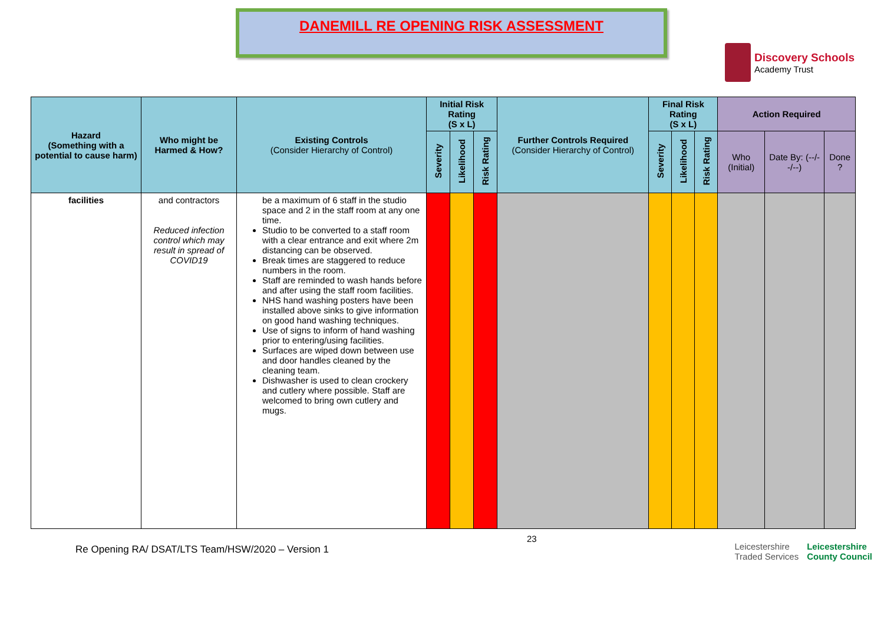DANEMILL RE OPENING RISK ASSESSMENT
Discovery Schools
Academy Trust
| Hazard (Something with a potential to cause harm) | Who might be Harmed & How? | Existing Controls (Consider Hierarchy of Control) | Initial Risk Rating (S x L) | | | Further Controls Required (Consider Hierarchy of Control) | Final Risk Rating (S x L) | | | Action Required | | |
| --- | --- | --- | --- | --- | --- | --- | --- | --- | --- | --- | --- | --- |
| | | | Severity | Likelihood | Risk Rating | | Severity | Likelihood | Risk Rating | Who (Initial) | Date By: (--/--/--) | Done ? |
| facilities | and contractors Reduced infection control which may result in spread of COVID19 | be a maximum of 6 staff in the studio space and 2 in the staff room at any one time. Studio to be converted to a staff room with a clear entrance and exit where 2m distancing can be observed. Break times are staggered to reduce numbers in the room. Staff are reminded to wash hands before and after using the staff room facilities. NHS hand washing posters have been installed above sinks to give information on good hand washing techniques. Use of signs to inform of hand washing prior to entering/using facilities. Surfaces are wiped down between use and door handles cleaned by the cleaning team. Dishwasher is used to clean crockery and cutlery where possible. Staff are welcomed to bring own cutlery and mugs. | | | | | | | | | | |
Re Opening RA/ DSAT/LTS Team/HSW/2020 – Version 1
23
Leicestershire
Traded Services
Leicestershire
County Council